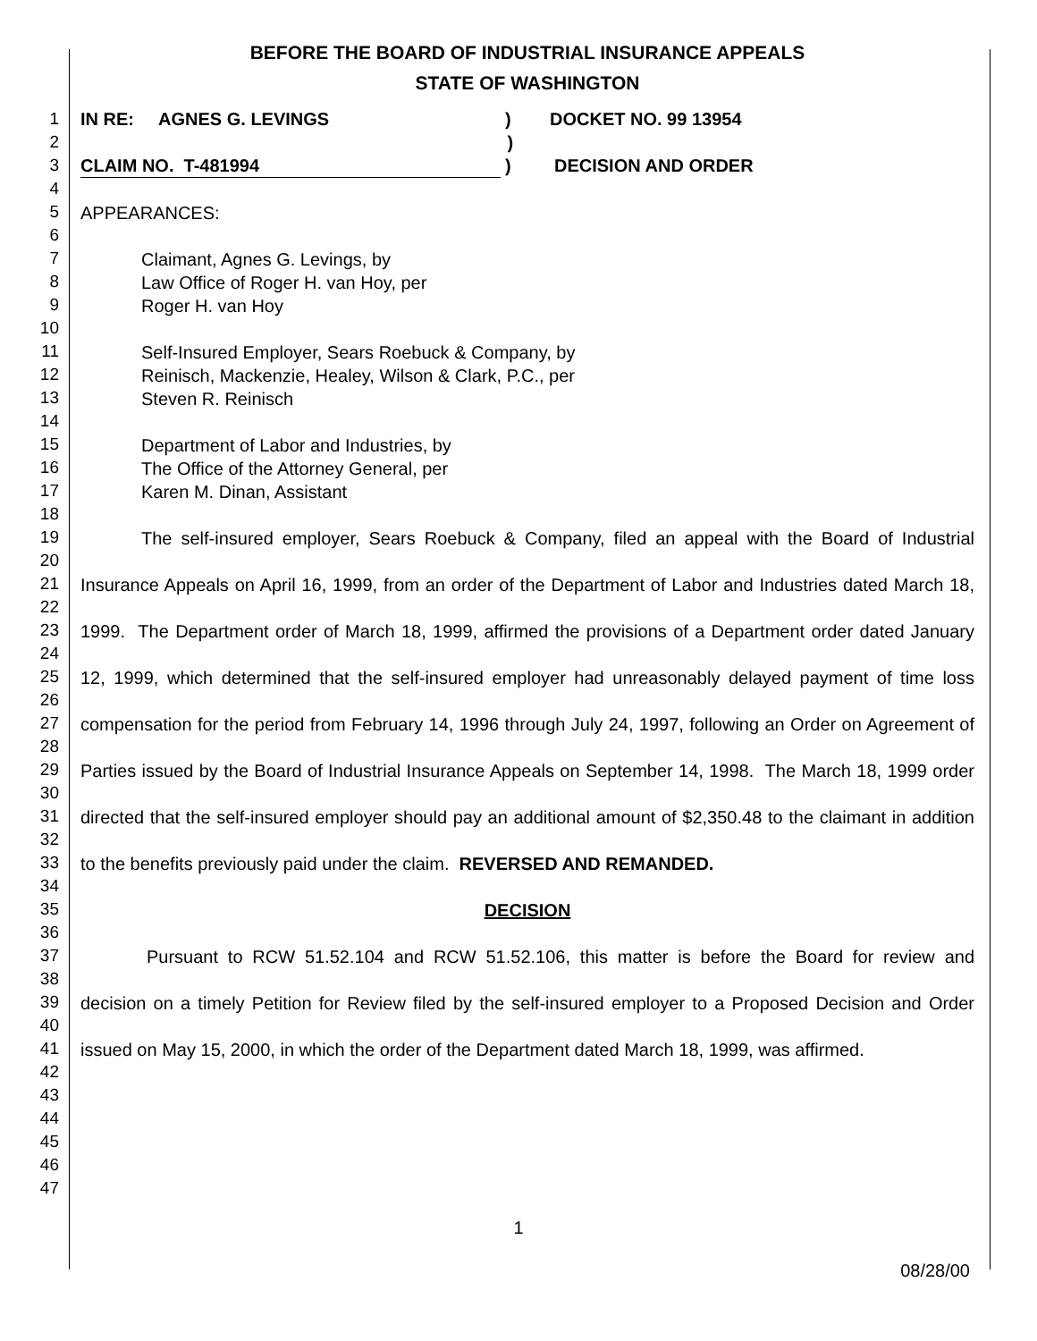BEFORE THE BOARD OF INDUSTRIAL INSURANCE APPEALS
STATE OF WASHINGTON
1
2
3
4
5
6
7
8
9
10
11
12
13
14
15
16
17
18
19
20
21
22
23
24
25
26
27
28
29
30
31
32
33
34
35
36
37
38
39
40
41
42
43
44
45
46
47
IN RE: AGNES G. LEVINGS) DOCKET NO. 99 13954
)
CLAIM NO. T-481994) DECISION AND ORDER
APPEARANCES:
Claimant, Agnes G. Levings, by
Law Office of Roger H. van Hoy, per
Roger H. van Hoy
Self-Insured Employer, Sears Roebuck & Company, by
Reinisch, Mackenzie, Healey, Wilson & Clark, P.C., per
Steven R. Reinisch
Department of Labor and Industries, by
The Office of the Attorney General, per
Karen M. Dinan, Assistant
The self-insured employer, Sears Roebuck & Company, filed an appeal with the Board of Industrial Insurance Appeals on April 16, 1999, from an order of the Department of Labor and Industries dated March 18, 1999. The Department order of March 18, 1999, affirmed the provisions of a Department order dated January 12, 1999, which determined that the self-insured employer had unreasonably delayed payment of time loss compensation for the period from February 14, 1996 through July 24, 1997, following an Order on Agreement of Parties issued by the Board of Industrial Insurance Appeals on September 14, 1998. The March 18, 1999 order directed that the self-insured employer should pay an additional amount of $2,350.48 to the claimant in addition to the benefits previously paid under the claim. REVERSED AND REMANDED.
DECISION
Pursuant to RCW 51.52.104 and RCW 51.52.106, this matter is before the Board for review and decision on a timely Petition for Review filed by the self-insured employer to a Proposed Decision and Order issued on May 15, 2000, in which the order of the Department dated March 18, 1999, was affirmed.
1
08/28/00